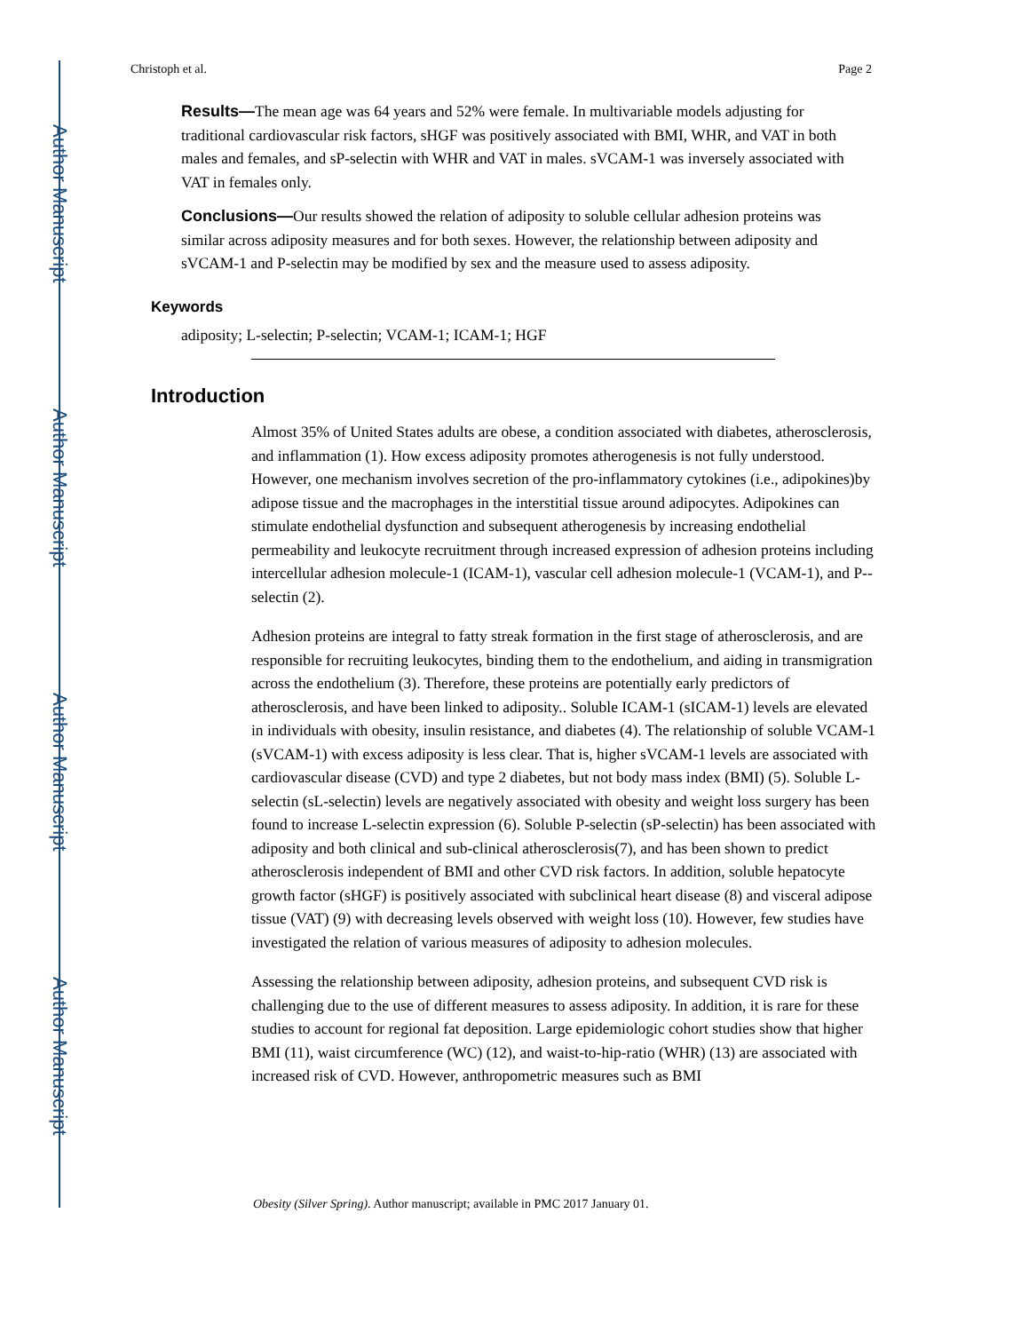Author Manuscript
Author Manuscript
Author Manuscript
Author Manuscript
Christoph et al. Page 2
Results—The mean age was 64 years and 52% were female. In multivariable models adjusting for traditional cardiovascular risk factors, sHGF was positively associated with BMI, WHR, and VAT in both males and females, and sP-selectin with WHR and VAT in males. sVCAM-1 was inversely associated with VAT in females only.
Conclusions—Our results showed the relation of adiposity to soluble cellular adhesion proteins was similar across adiposity measures and for both sexes. However, the relationship between adiposity and sVCAM-1 and P-selectin may be modified by sex and the measure used to assess adiposity.
Keywords
adiposity; L-selectin; P-selectin; VCAM-1; ICAM-1; HGF
Introduction
Almost 35% of United States adults are obese, a condition associated with diabetes, atherosclerosis, and inflammation (1). How excess adiposity promotes atherogenesis is not fully understood. However, one mechanism involves secretion of the pro-inflammatory cytokines (i.e., adipokines)by adipose tissue and the macrophages in the interstitial tissue around adipocytes. Adipokines can stimulate endothelial dysfunction and subsequent atherogenesis by increasing endothelial permeability and leukocyte recruitment through increased expression of adhesion proteins including intercellular adhesion molecule-1 (ICAM-1), vascular cell adhesion molecule-1 (VCAM-1), and P--selectin (2).
Adhesion proteins are integral to fatty streak formation in the first stage of atherosclerosis, and are responsible for recruiting leukocytes, binding them to the endothelium, and aiding in transmigration across the endothelium (3). Therefore, these proteins are potentially early predictors of atherosclerosis, and have been linked to adiposity.. Soluble ICAM-1 (sICAM-1) levels are elevated in individuals with obesity, insulin resistance, and diabetes (4). The relationship of soluble VCAM-1 (sVCAM-1) with excess adiposity is less clear. That is, higher sVCAM-1 levels are associated with cardiovascular disease (CVD) and type 2 diabetes, but not body mass index (BMI) (5). Soluble L-selectin (sL-selectin) levels are negatively associated with obesity and weight loss surgery has been found to increase L-selectin expression (6). Soluble P-selectin (sP-selectin) has been associated with adiposity and both clinical and sub-clinical atherosclerosis(7), and has been shown to predict atherosclerosis independent of BMI and other CVD risk factors. In addition, soluble hepatocyte growth factor (sHGF) is positively associated with subclinical heart disease (8) and visceral adipose tissue (VAT) (9) with decreasing levels observed with weight loss (10). However, few studies have investigated the relation of various measures of adiposity to adhesion molecules.
Assessing the relationship between adiposity, adhesion proteins, and subsequent CVD risk is challenging due to the use of different measures to assess adiposity. In addition, it is rare for these studies to account for regional fat deposition. Large epidemiologic cohort studies show that higher BMI (11), waist circumference (WC) (12), and waist-to-hip-ratio (WHR) (13) are associated with increased risk of CVD. However, anthropometric measures such as BMI
Obesity (Silver Spring). Author manuscript; available in PMC 2017 January 01.